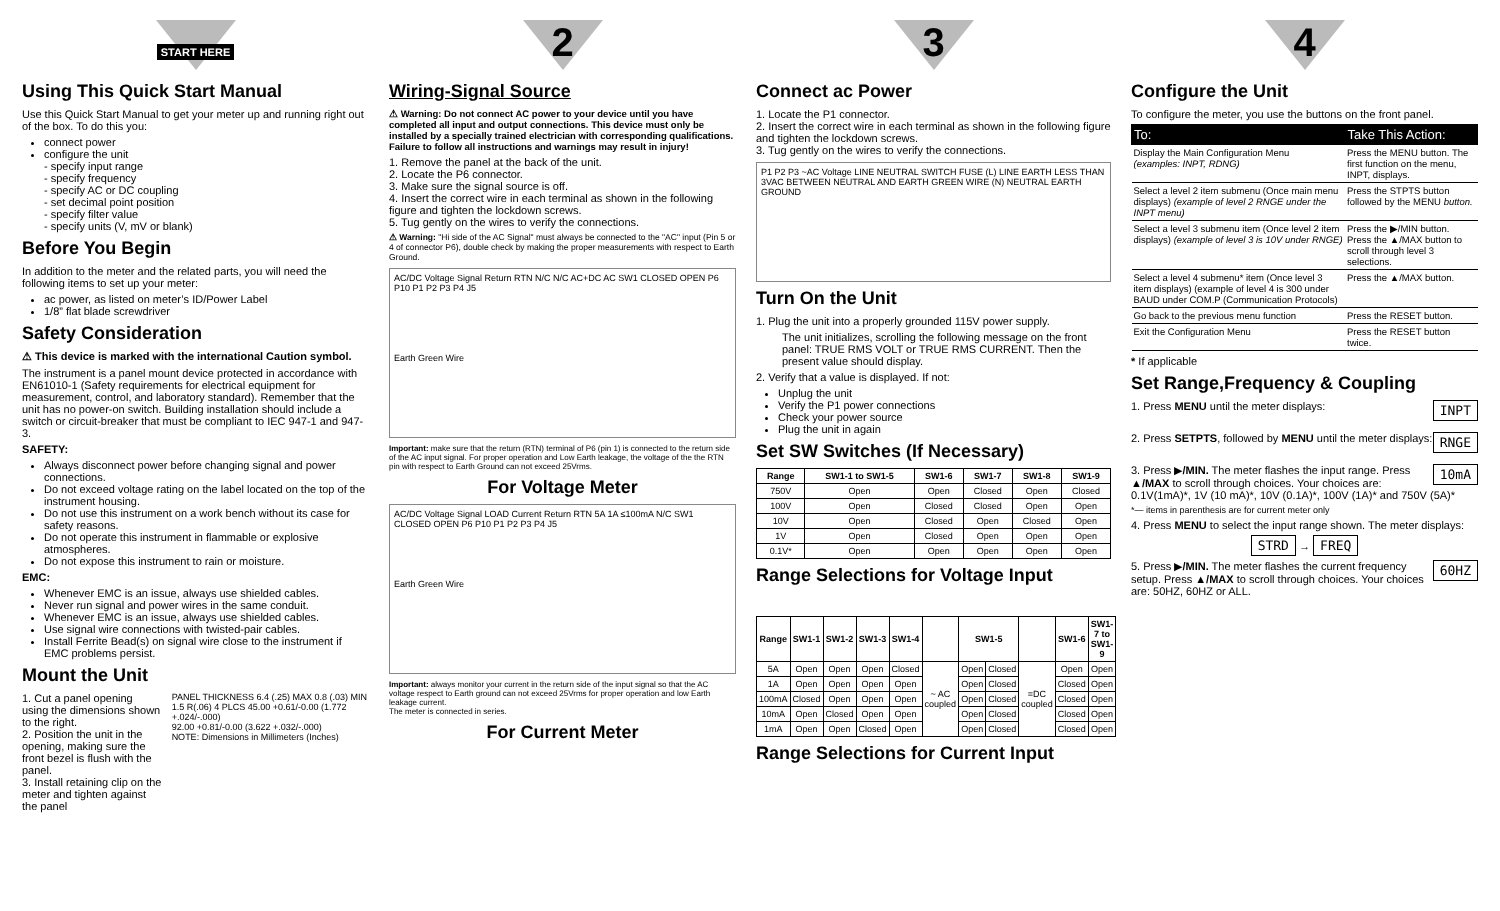START HERE
Using This Quick Start Manual
Use this Quick Start Manual to get your meter up and running right out of the box. To do this you:
connect power
configure the unit
- specify input range
- specify frequency
- specify AC or DC coupling
- set decimal point position
- specify filter value
- specify units (V, mV or blank)
Before You Begin
In addition to the meter and the related parts, you will need the following items to set up your meter:
ac power, as listed on meter’s ID/Power Label
1/8” flat blade screwdriver
Safety Consideration
⚠ This device is marked with the international Caution symbol.
The instrument is a panel mount device protected in accordance with EN61010-1 (Safety requirements for electrical equipment for measurement, control, and laboratory standard). Remember that the unit has no power-on switch. Building installation should include a switch or circuit-breaker that must be compliant to IEC 947-1 and 947-3.
SAFETY:
Always disconnect power before changing signal and power connections.
Do not exceed voltage rating on the label located on the top of the instrument housing.
Do not use this instrument on a work bench without its case for safety reasons.
Do not operate this instrument in flammable or explosive atmospheres.
Do not expose this instrument to rain or moisture.
EMC:
Whenever EMC is an issue, always use shielded cables.
Never run signal and power wires in the same conduit.
Whenever EMC is an issue, always use shielded cables.
Use signal wire connections with twisted-pair cables.
Install Ferrite Bead(s) on signal wire close to the instrument if EMC problems persist.
Mount the Unit
1. Cut a panel opening using the dimensions shown to the right.
2. Position the unit in the opening, making sure the front bezel is flush with the panel.
3. Install retaining clip on the meter and tighten against the panel
PANEL THICKNESS 6.4 (.25) MAX 0.8 (.03) MIN
1.5 R(.06) 4 PLCS 45.00 +0.61/-0.00 (1.772 +.024/-.000)
92.00 +0.81/-0.00 (3.622 +.032/-.000)
NOTE: Dimensions in Millimeters (Inches)
2
Wiring-Signal Source
⚠ Warning: Do not connect AC power to your device until you have completed all input and output connections. This device must only be installed by a specially trained electrician with corresponding qualifications. Failure to follow all instructions and warnings may result in injury!
1. Remove the panel at the back of the unit.
2. Locate the P6 connector.
3. Make sure the signal source is off.
4. Insert the correct wire in each terminal as shown in the following figure and tighten the lockdown screws.
5. Tug gently on the wires to verify the connections.
⚠ Warning: "Hi side of the AC Signal" must always be connected to the "AC" input (Pin 5 or 4 of connector P6), double check by making the proper measurements with respect to Earth Ground.
AC/DC Voltage Signal Return RTN N/C N/C AC+DC AC SW1 CLOSED OPEN P6 P10 P1 P2 P3 P4 J5
Earth Green Wire
Important: make sure that the return (RTN) terminal of P6 (pin 1) is connected to the return side of the AC input signal. For proper operation and Low Earth leakage, the voltage of the the RTN pin with respect to Earth Ground can not exceed 25Vrms.
For Voltage Meter
AC/DC Voltage Signal LOAD Current Return RTN 5A 1A ≤100mA N/C SW1 CLOSED OPEN P6 P10 P1 P2 P3 P4 J5
Earth Green Wire
Important: always monitor your current in the return side of the input signal so that the AC voltage respect to Earth ground can not exceed 25Vrms for proper operation and low Earth leakage current.
The meter is connected in series.
For Current Meter
3
Connect ac Power
1. Locate the P1 connector.
2. Insert the correct wire in each terminal as shown in the following figure and tighten the lockdown screws.
3. Tug gently on the wires to verify the connections.
P1 P2 P3 ~AC Voltage LINE NEUTRAL SWITCH FUSE (L) LINE EARTH LESS THAN 3VAC BETWEEN NEUTRAL AND EARTH GREEN WIRE (N) NEUTRAL EARTH GROUND
Turn On the Unit
1. Plug the unit into a properly grounded 115V power supply.
The unit initializes, scrolling the following message on the front panel: TRUE RMS VOLT or TRUE RMS CURRENT. Then the present value should display.
2. Verify that a value is displayed. If not:
Unplug the unit
Verify the P1 power connections
Check your power source
Plug the unit in again
Set SW Switches (If Necessary)
| Range | SW1-1 to SW1-5 | SW1-6 | SW1-7 | SW1-8 | SW1-9 |
| --- | --- | --- | --- | --- | --- |
| 750V | Open | Open | Closed | Open | Closed |
| 100V | Open | Closed | Closed | Open | Open |
| 10V | Open | Closed | Open | Closed | Open |
| 1V | Open | Closed | Open | Open | Open |
| 0.1V* | Open | Open | Open | Open | Open |
Range Selections for Voltage Input
| Range | SW1-1 | SW1-2 | SW1-3 | SW1-4 | | SW1-5 | | | SW1-6 | SW1-7 to SW1-9 |
| --- | --- | --- | --- | --- | --- | --- | --- | --- | --- | --- |
| 5A | Open | Open | Open | Closed | ~ AC coupled | Open | Closed | =DC coupled | Open | Open |
| 1A | Open | Open | Open | Open | | Open | Closed | | Closed | Open |
| 100mA | Closed | Open | Open | Open | | Open | Closed | | Closed | Open |
| 10mA | Open | Closed | Open | Open | | Open | Closed | | Closed | Open |
| 1mA | Open | Open | Closed | Open | | Open | Closed | | Closed | Open |
Range Selections for Current Input
4
Configure the Unit
To configure the meter, you use the buttons on the front panel.
| To: | Take This Action: |
| --- | --- |
| Display the Main Configuration Menu (examples: INPT, RDNG) | Press the MENU button. The first function on the menu, INPT, displays. |
| Select a level 2 item submenu (Once main menu displays) (example of level 2 RNGE under the INPT menu) | Press the STPTS button followed by the MENU button. |
| Select a level 3 submenu item (Once level 2 item displays) (example of level 3 is 10V under RNGE) | Press the ▶/MIN button. Press the ▲/MAX button to scroll through level 3 selections. |
| Select a level 4 submenu* item (Once level 3 item displays) (example of level 4 is 300 under BAUD under COM.P (Communication Protocols) | Press the ▲/MAX button. |
| Go back to the previous menu function | Press the RESET button. |
| Exit the Configuration Menu | Press the RESET button twice. |
* If applicable
Set Range,Frequency & Coupling
INPT 1. Press MENU until the meter displays:
RNGE 2. Press SETPTS, followed by MENU until the meter displays:
10mA 3. Press ▶/MIN. The meter flashes the input range. Press ▲/MAX to scroll through choices. Your choices are: 0.1V(1mA)*, 1V (10 mA)*, 10V (0.1A)*, 100V (1A)* and 750V (5A)*
*— items in parenthesis are for current meter only
4. Press MENU to select the input range shown. The meter displays:
STRD → FREQ
60HZ 5. Press ▶/MIN. The meter flashes the current frequency setup. Press ▲/MAX to scroll through choices. Your choices are: 50HZ, 60HZ or ALL.